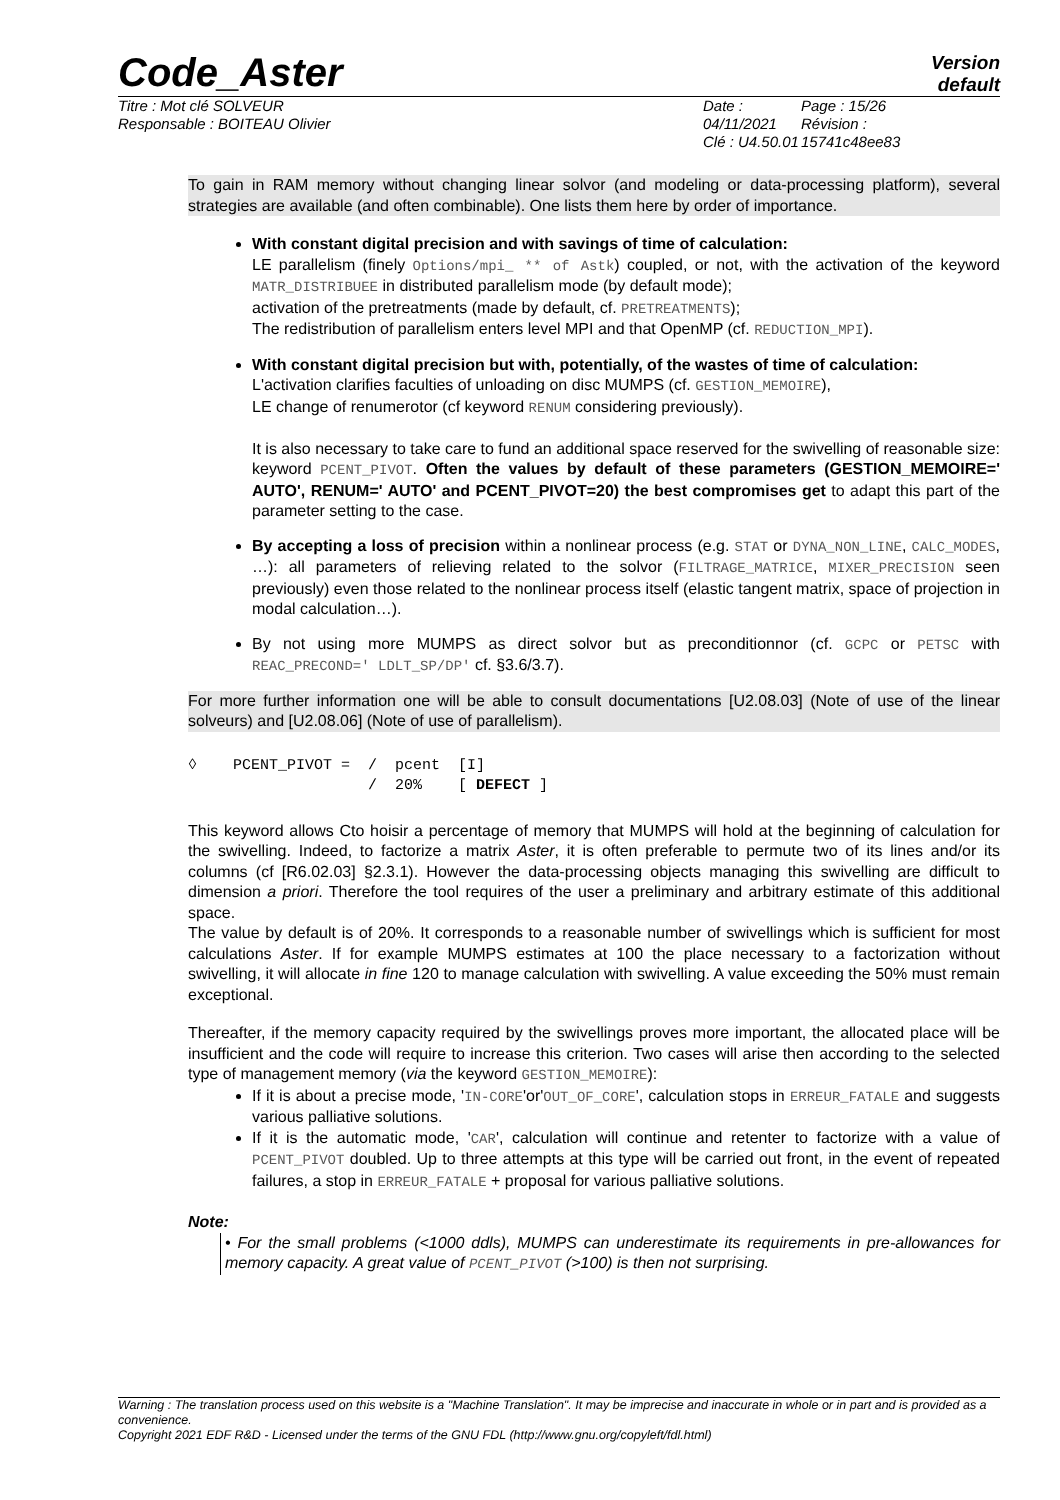Code_Aster
Version
default
Titre : Mot clé SOLVEUR
Responsable : BOITEAU Olivier
Date : 04/11/2021
Clé : U4.50.01
Page : 15/26
Révision :
15741c48ee83
To gain in RAM memory without changing linear solvor (and modeling or data-processing platform), several strategies are available (and often combinable). One lists them here by order of importance.
With constant digital precision and with savings of time of calculation:
LE parallelism (finely Options/mpi_ ** of Astk) coupled, or not, with the activation of the keyword MATR_DISTRIBUEE in distributed parallelism mode (by default mode);
activation of the pretreatments (made by default, cf. PRETREATMENTS);
The redistribution of parallelism enters level MPI and that OpenMP (cf. REDUCTION_MPI).
With constant digital precision but with, potentially, of the wastes of time of calculation:
L'activation clarifies faculties of unloading on disc MUMPS (cf. GESTION_MEMOIRE),
LE change of renumerotor (cf keyword RENUM considering previously).
It is also necessary to take care to fund an additional space reserved for the swivelling of reasonable size: keyword PCENT_PIVOT. Often the values by default of these parameters (GESTION_MEMOIRE=' AUTO', RENUM=' AUTO' and PCENT_PIVOT=20) the best compromises get to adapt this part of the parameter setting to the case.
By accepting a loss of precision within a nonlinear process (e.g. STAT or DYNA_NON_LINE, CALC_MODES, …): all parameters of relieving related to the solvor (FILTRAGE_MATRICE, MIXER_PRECISION seen previously) even those related to the nonlinear process itself (elastic tangent matrix, space of projection in modal calculation…).
By not using more MUMPS as direct solvor but as preconditionnor (cf. GCPC or PETSC with REAC_PRECOND=' LDLT_SP/DP' cf. §3.6/3.7).
For more further information one will be able to consult documentations [U2.08.03] (Note of use of the linear solveurs) and [U2.08.06] (Note of use of parallelism).
◊    PCENT_PIVOT =  /  pcent  [I]
                    /  20%    [ DEFECT ]
This keyword allows Cto hoisir a percentage of memory that MUMPS will hold at the beginning of calculation for the swivelling. Indeed, to factorize a matrix Aster, it is often preferable to permute two of its lines and/or its columns (cf [R6.02.03] §2.3.1). However the data-processing objects managing this swivelling are difficult to dimension a priori. Therefore the tool requires of the user a preliminary and arbitrary estimate of this additional space.
The value by default is of 20%. It corresponds to a reasonable number of swivellings which is sufficient for most calculations Aster. If for example MUMPS estimates at 100 the place necessary to a factorization without swivelling, it will allocate in fine 120 to manage calculation with swivelling. A value exceeding the 50% must remain exceptional.
Thereafter, if the memory capacity required by the swivellings proves more important, the allocated place will be insufficient and the code will require to increase this criterion. Two cases will arise then according to the selected type of management memory (via the keyword GESTION_MEMOIRE):
If it is about a precise mode, 'IN-CORE'or'OUT_OF_CORE', calculation stops in ERREUR_FATALE and suggests various palliative solutions.
If it is the automatic mode, 'CAR', calculation will continue and retenter to factorize with a value of PCENT_PIVOT doubled. Up to three attempts at this type will be carried out front, in the event of repeated failures, a stop in ERREUR_FATALE + proposal for various palliative solutions.
Note:
• For the small problems (<1000 ddls), MUMPS can underestimate its requirements in pre-allowances for memory capacity. A great value of PCENT_PIVOT (>100) is then not surprising.
Warning : The translation process used on this website is a "Machine Translation". It may be imprecise and inaccurate in whole or in part and is provided as a convenience.
Copyright 2021 EDF R&D - Licensed under the terms of the GNU FDL (http://www.gnu.org/copyleft/fdl.html)